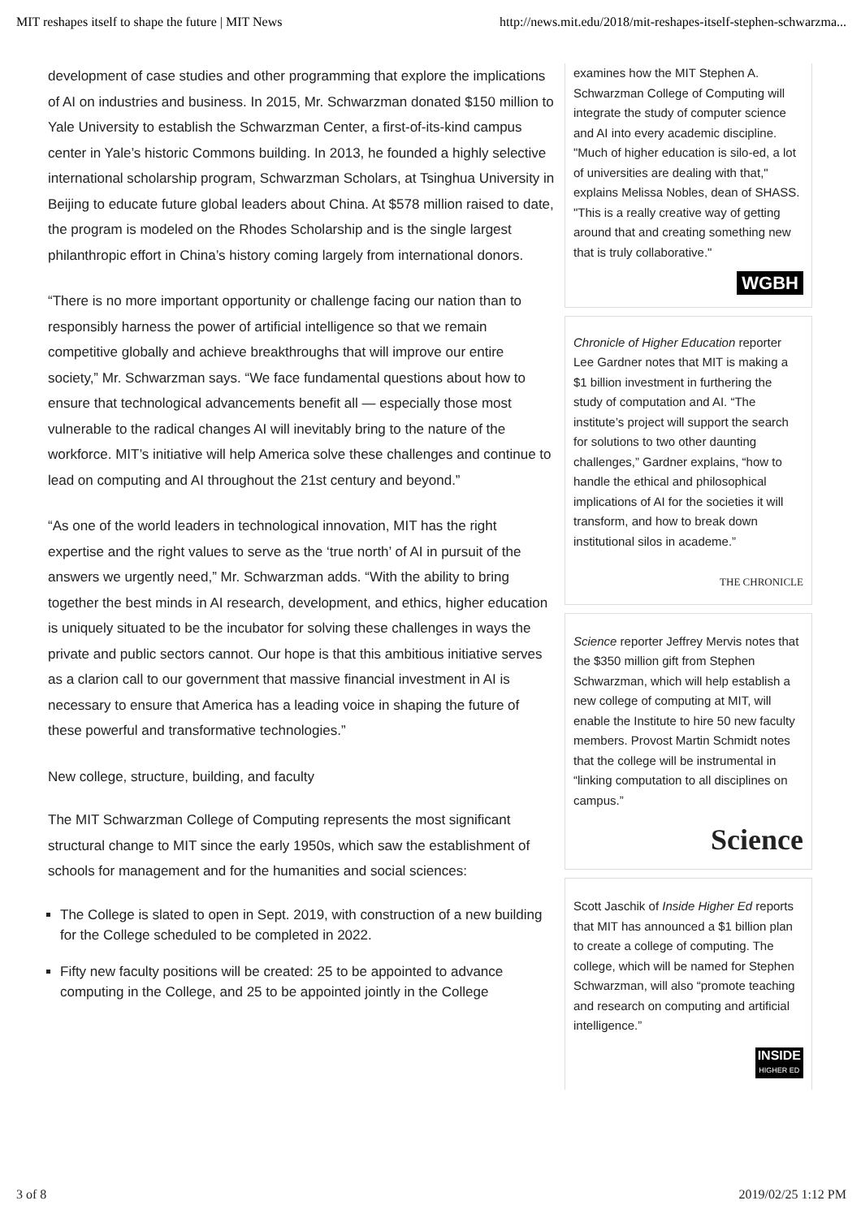MIT reshapes itself to shape the future | MIT News http://news.mit.edu/2018/mit-reshapes-itself-stephen-schwarzma...
development of case studies and other programming that explore the implications of AI on industries and business. In 2015, Mr. Schwarzman donated $150 million to Yale University to establish the Schwarzman Center, a first-of-its-kind campus center in Yale’s historic Commons building. In 2013, he founded a highly selective international scholarship program, Schwarzman Scholars, at Tsinghua University in Beijing to educate future global leaders about China. At $578 million raised to date, the program is modeled on the Rhodes Scholarship and is the single largest philanthropic effort in China’s history coming largely from international donors.
“There is no more important opportunity or challenge facing our nation than to responsibly harness the power of artificial intelligence so that we remain competitive globally and achieve breakthroughs that will improve our entire society,” Mr. Schwarzman says. “We face fundamental questions about how to ensure that technological advancements benefit all — especially those most vulnerable to the radical changes AI will inevitably bring to the nature of the workforce. MIT’s initiative will help America solve these challenges and continue to lead on computing and AI throughout the 21st century and beyond.”
“As one of the world leaders in technological innovation, MIT has the right expertise and the right values to serve as the ‘true north’ of AI in pursuit of the answers we urgently need,” Mr. Schwarzman adds. “With the ability to bring together the best minds in AI research, development, and ethics, higher education is uniquely situated to be the incubator for solving these challenges in ways the private and public sectors cannot. Our hope is that this ambitious initiative serves as a clarion call to our government that massive financial investment in AI is necessary to ensure that America has a leading voice in shaping the future of these powerful and transformative technologies.”
New college, structure, building, and faculty
The MIT Schwarzman College of Computing represents the most significant structural change to MIT since the early 1950s, which saw the establishment of schools for management and for the humanities and social sciences:
The College is slated to open in Sept. 2019, with construction of a new building for the College scheduled to be completed in 2022.
Fifty new faculty positions will be created: 25 to be appointed to advance computing in the College, and 25 to be appointed jointly in the College
examines how the MIT Stephen A. Schwarzman College of Computing will integrate the study of computer science and AI into every academic discipline. "Much of higher education is silo-ed, a lot of universities are dealing with that," explains Melissa Nobles, dean of SHASS. "This is a really creative way of getting around that and creating something new that is truly collaborative."
WGBH
Chronicle of Higher Education reporter Lee Gardner notes that MIT is making a $1 billion investment in furthering the study of computation and AI. “The institute’s project will support the search for solutions to two other daunting challenges,” Gardner explains, “how to handle the ethical and philosophical implications of AI for the societies it will transform, and how to break down institutional silos in academe.”
THE CHRONICLE
Science reporter Jeffrey Mervis notes that the $350 million gift from Stephen Schwarzman, which will help establish a new college of computing at MIT, will enable the Institute to hire 50 new faculty members. Provost Martin Schmidt notes that the college will be instrumental in “linking computation to all disciplines on campus.”
Science
Scott Jaschik of Inside Higher Ed reports that MIT has announced a $1 billion plan to create a college of computing. The college, which will be named for Stephen Schwarzman, will also “promote teaching and research on computing and artificial intelligence.”
INSIDE
HIGHER ED
3 of 8 2019/02/25 1:12 PM